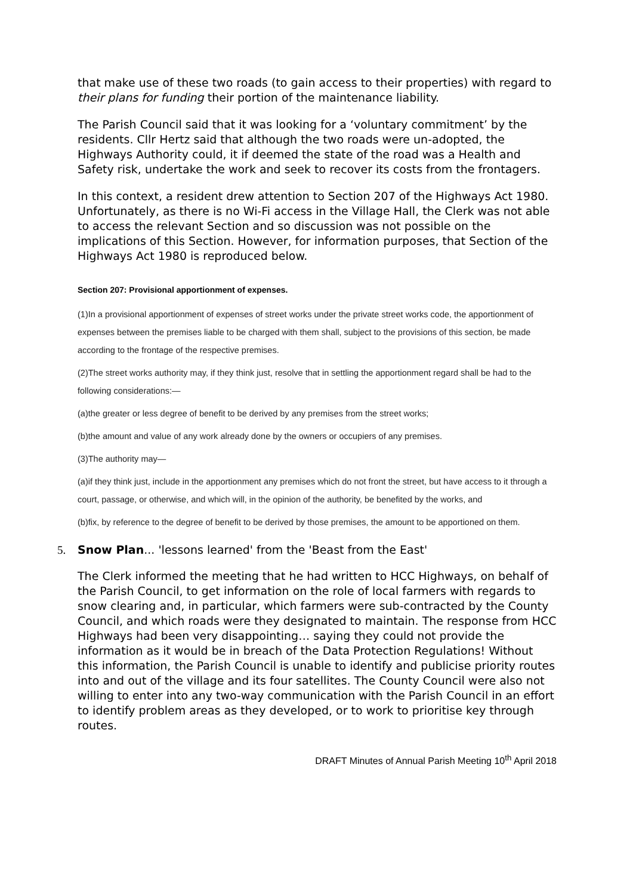that make use of these two roads (to gain access to their properties) with regard to their plans for funding their portion of the maintenance liability.
The Parish Council said that it was looking for a ‘voluntary commitment’ by the residents. Cllr Hertz said that although the two roads were un-adopted, the Highways Authority could, it if deemed the state of the road was a Health and Safety risk, undertake the work and seek to recover its costs from the frontagers.
In this context, a resident drew attention to Section 207 of the Highways Act 1980. Unfortunately, as there is no Wi-Fi access in the Village Hall, the Clerk was not able to access the relevant Section and so discussion was not possible on the implications of this Section. However, for information purposes, that Section of the Highways Act 1980 is reproduced below.
Section 207: Provisional apportionment of expenses.
(1)In a provisional apportionment of expenses of street works under the private street works code, the apportionment of expenses between the premises liable to be charged with them shall, subject to the provisions of this section, be made according to the frontage of the respective premises.
(2)The street works authority may, if they think just, resolve that in settling the apportionment regard shall be had to the following considerations:—
(a)the greater or less degree of benefit to be derived by any premises from the street works;
(b)the amount and value of any work already done by the owners or occupiers of any premises.
(3)The authority may—
(a)if they think just, include in the apportionment any premises which do not front the street, but have access to it through a court, passage, or otherwise, and which will, in the opinion of the authority, be benefited by the works, and
(b)fix, by reference to the degree of benefit to be derived by those premises, the amount to be apportioned on them.
5. Snow Plan... 'lessons learned' from the 'Beast from the East'
The Clerk informed the meeting that he had written to HCC Highways, on behalf of the Parish Council, to get information on the role of local farmers with regards to snow clearing and, in particular, which farmers were sub-contracted by the County Council, and which roads were they designated to maintain. The response from HCC Highways had been very disappointing… saying they could not provide the information as it would be in breach of the Data Protection Regulations! Without this information, the Parish Council is unable to identify and publicise priority routes into and out of the village and its four satellites. The County Council were also not willing to enter into any two-way communication with the Parish Council in an effort to identify problem areas as they developed, or to work to prioritise key through routes.
DRAFT Minutes of Annual Parish Meeting 10<sup>th</sup> April 2018